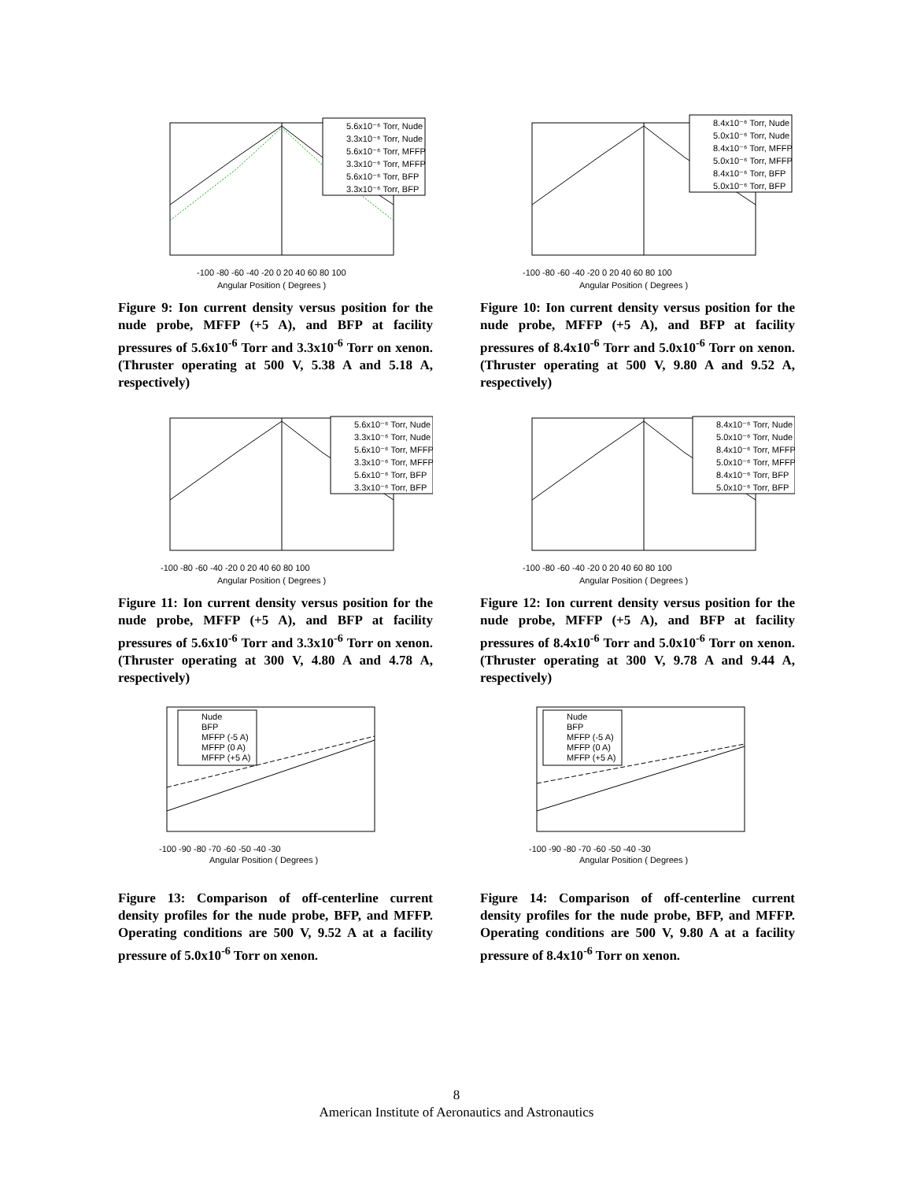-100 -80 -60 -40 -20 0 20 40 60 80 100
Angular Position ( Degrees )
5.6x10⁻⁶ Torr, Nude
3.3x10⁻⁶ Torr, Nude
5.6x10⁻⁶ Torr, MFFP
3.3x10⁻⁶ Torr, MFFP
5.6x10⁻⁶ Torr, BFP
3.3x10⁻⁶ Torr, BFP
Figure 9: Ion current density versus position for the nude probe, MFFP (+5 A), and BFP at facility pressures of 5.6x10<sup>-6</sup> Torr and 3.3x10<sup>-6</sup> Torr on xenon. (Thruster operating at 500 V, 5.38 A and 5.18 A, respectively)
-100 -80 -60 -40 -20 0 20 40 60 80 100
Angular Position ( Degrees )
8.4x10⁻⁶ Torr, Nude
5.0x10⁻⁶ Torr, Nude
8.4x10⁻⁶ Torr, MFFP
5.0x10⁻⁶ Torr, MFFP
8.4x10⁻⁶ Torr, BFP
5.0x10⁻⁶ Torr, BFP
Figure 10: Ion current density versus position for the nude probe, MFFP (+5 A), and BFP at facility pressures of 8.4x10<sup>-6</sup> Torr and 5.0x10<sup>-6</sup> Torr on xenon. (Thruster operating at 500 V, 9.80 A and 9.52 A, respectively)
-100 -80 -60 -40 -20 0 20 40 60 80 100
Angular Position ( Degrees )
5.6x10⁻⁶ Torr, Nude
3.3x10⁻⁶ Torr, Nude
5.6x10⁻⁶ Torr, MFFP
3.3x10⁻⁶ Torr, MFFP
5.6x10⁻⁶ Torr, BFP
3.3x10⁻⁶ Torr, BFP
Figure 11: Ion current density versus position for the nude probe, MFFP (+5 A), and BFP at facility pressures of 5.6x10<sup>-6</sup> Torr and 3.3x10<sup>-6</sup> Torr on xenon. (Thruster operating at 300 V, 4.80 A and 4.78 A, respectively)
-100 -80 -60 -40 -20 0 20 40 60 80 100
Angular Position ( Degrees )
8.4x10⁻⁶ Torr, Nude
5.0x10⁻⁶ Torr, Nude
8.4x10⁻⁶ Torr, MFFP
5.0x10⁻⁶ Torr, MFFP
8.4x10⁻⁶ Torr, BFP
5.0x10⁻⁶ Torr, BFP
Figure 12: Ion current density versus position for the nude probe, MFFP (+5 A), and BFP at facility pressures of 8.4x10<sup>-6</sup> Torr and 5.0x10<sup>-6</sup> Torr on xenon. (Thruster operating at 300 V, 9.78 A and 9.44 A, respectively)
-100 -90 -80 -70 -60 -50 -40 -30
Angular Position ( Degrees )
Nude
BFP
MFFP (-5 A)
MFFP (0 A)
MFFP (+5 A)
Figure 13: Comparison of off-centerline current density profiles for the nude probe, BFP, and MFFP. Operating conditions are 500 V, 9.52 A at a facility pressure of 5.0x10<sup>-6</sup> Torr on xenon.
-100 -90 -80 -70 -60 -50 -40 -30
Angular Position ( Degrees )
Nude
BFP
MFFP (-5 A)
MFFP (0 A)
MFFP (+5 A)
Figure 14: Comparison of off-centerline current density profiles for the nude probe, BFP, and MFFP. Operating conditions are 500 V, 9.80 A at a facility pressure of 8.4x10<sup>-6</sup> Torr on xenon.
8
American Institute of Aeronautics and Astronautics